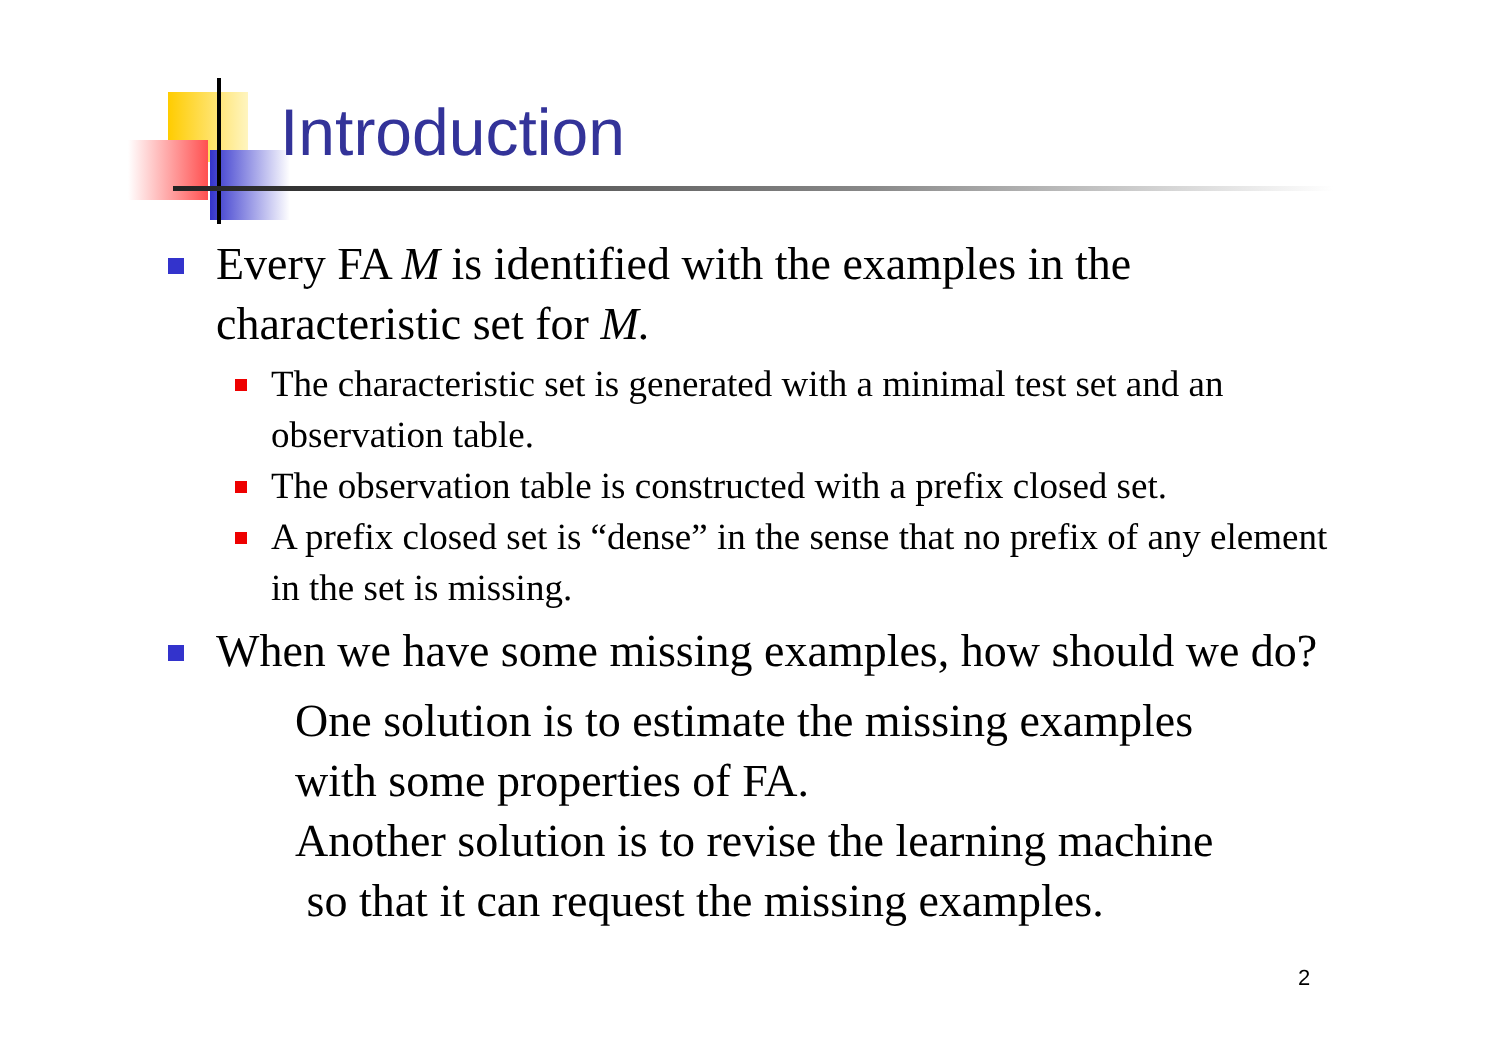Introduction
Every FA M is identified with the examples in the characteristic set for M.
The characteristic set is generated with a minimal test set and an observation table.
The observation table is constructed with a prefix closed set.
A prefix closed set is “dense” in the sense that no prefix of any element in the set is missing.
When we have some missing examples, how should we do?
One solution is to estimate the missing examples
with some properties of FA.
Another solution is to revise the learning machine
so that it can request the missing examples.
2